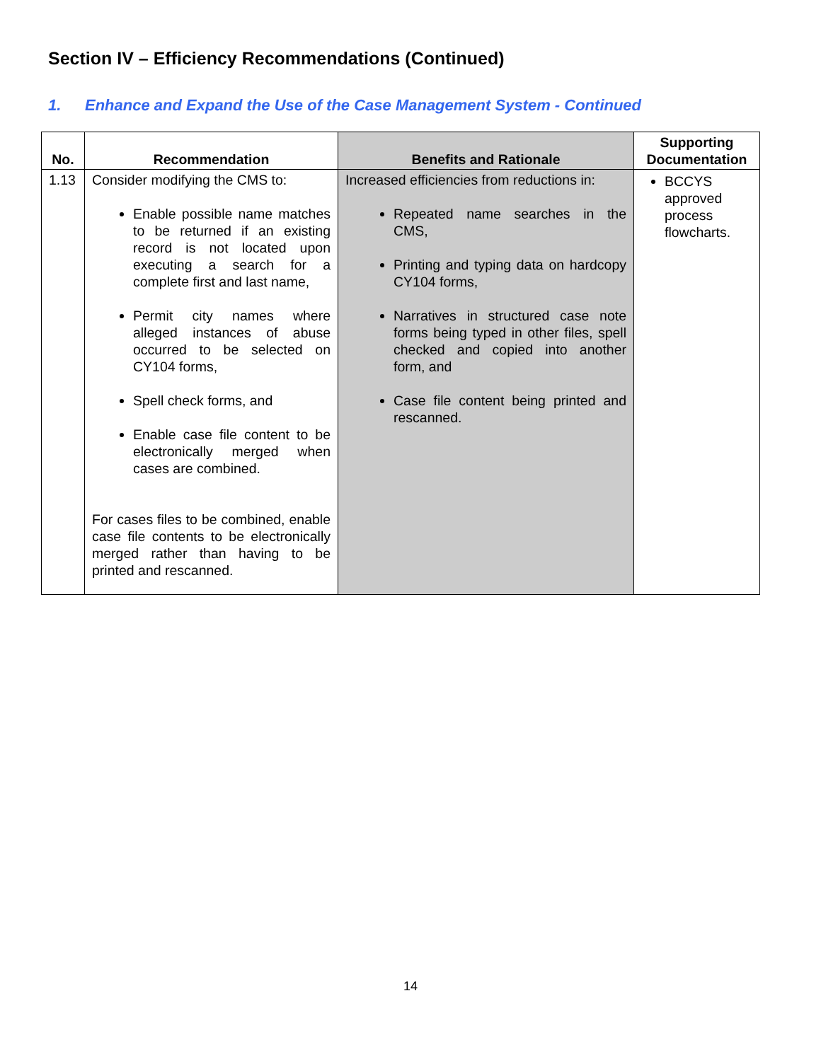Section IV – Efficiency Recommendations (Continued)
1. Enhance and Expand the Use of the Case Management System - Continued
| No. | Recommendation | Benefits and Rationale | Supporting Documentation |
| --- | --- | --- | --- |
| 1.13 | Consider modifying the CMS to: Enable possible name matches to be returned if an existing record is not located upon executing a search for a complete first and last name, Permit city names where alleged instances of abuse occurred to be selected on CY104 forms, Spell check forms, and Enable case file content to be electronically merged when cases are combined. For cases files to be combined, enable case file contents to be electronically merged rather than having to be printed and rescanned. | Increased efficiencies from reductions in: Repeated name searches in the CMS, Printing and typing data on hardcopy CY104 forms, Narratives in structured case note forms being typed in other files, spell checked and copied into another form, and Case file content being printed and rescanned. | BCCYS approved process flowcharts. |
14